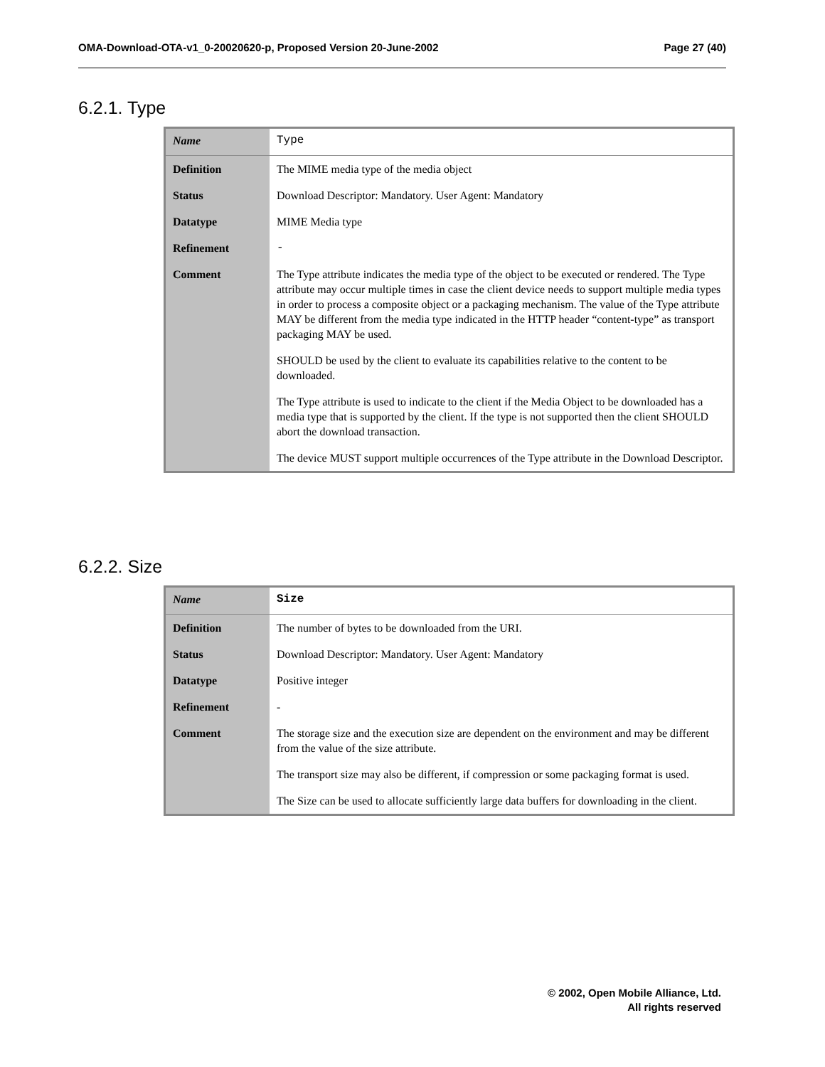OMA-Download-OTA-v1_0-20020620-p, Proposed Version 20-June-2002 Page 27 (40)
6.2.1. Type
| Name | Type |
| Definition | The MIME media type of the media object |
| Status | Download Descriptor: Mandatory. User Agent: Mandatory |
| Datatype | MIME Media type |
| Refinement | - |
| Comment | The Type attribute indicates the media type of the object to be executed or rendered. The Type attribute may occur multiple times in case the client device needs to support multiple media types in order to process a composite object or a packaging mechanism. The value of the Type attribute MAY be different from the media type indicated in the HTTP header “content-type” as transport packaging MAY be used. SHOULD be used by the client to evaluate its capabilities relative to the content to be downloaded. The Type attribute is used to indicate to the client if the Media Object to be downloaded has a media type that is supported by the client. If the type is not supported then the client SHOULD abort the download transaction. The device MUST support multiple occurrences of the Type attribute in the Download Descriptor. |
6.2.2. Size
| Name | Size |
| Definition | The number of bytes to be downloaded from the URI. |
| Status | Download Descriptor: Mandatory. User Agent: Mandatory |
| Datatype | Positive integer |
| Refinement | - |
| Comment | The storage size and the execution size are dependent on the environment and may be different from the value of the size attribute. The transport size may also be different, if compression or some packaging format is used. The Size can be used to allocate sufficiently large data buffers for downloading in the client. |
© 2002, Open Mobile Alliance, Ltd.
All rights reserved